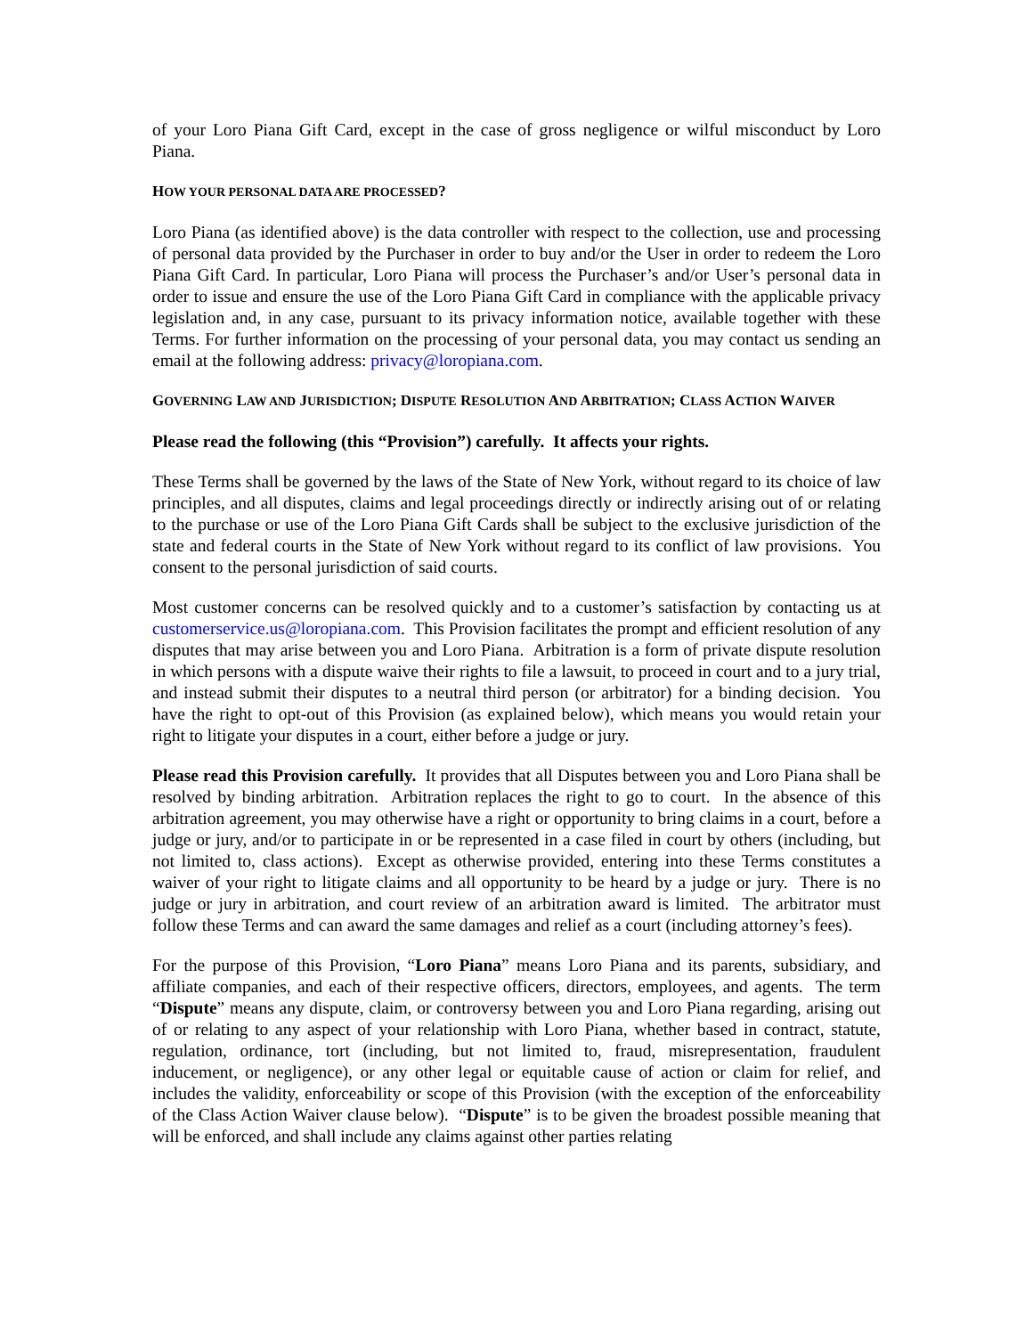of your Loro Piana Gift Card, except in the case of gross negligence or wilful misconduct by Loro Piana.
HOW YOUR PERSONAL DATA ARE PROCESSED?
Loro Piana (as identified above) is the data controller with respect to the collection, use and processing of personal data provided by the Purchaser in order to buy and/or the User in order to redeem the Loro Piana Gift Card. In particular, Loro Piana will process the Purchaser’s and/or User’s personal data in order to issue and ensure the use of the Loro Piana Gift Card in compliance with the applicable privacy legislation and, in any case, pursuant to its privacy information notice, available together with these Terms. For further information on the processing of your personal data, you may contact us sending an email at the following address: privacy@loropiana.com.
GOVERNING LAW AND JURISDICTION; DISPUTE RESOLUTION AND ARBITRATION; CLASS ACTION WAIVER
Please read the following (this “Provision”) carefully. It affects your rights.
These Terms shall be governed by the laws of the State of New York, without regard to its choice of law principles, and all disputes, claims and legal proceedings directly or indirectly arising out of or relating to the purchase or use of the Loro Piana Gift Cards shall be subject to the exclusive jurisdiction of the state and federal courts in the State of New York without regard to its conflict of law provisions. You consent to the personal jurisdiction of said courts.
Most customer concerns can be resolved quickly and to a customer’s satisfaction by contacting us at customerservice.us@loropiana.com. This Provision facilitates the prompt and efficient resolution of any disputes that may arise between you and Loro Piana. Arbitration is a form of private dispute resolution in which persons with a dispute waive their rights to file a lawsuit, to proceed in court and to a jury trial, and instead submit their disputes to a neutral third person (or arbitrator) for a binding decision. You have the right to opt-out of this Provision (as explained below), which means you would retain your right to litigate your disputes in a court, either before a judge or jury.
Please read this Provision carefully. It provides that all Disputes between you and Loro Piana shall be resolved by binding arbitration. Arbitration replaces the right to go to court. In the absence of this arbitration agreement, you may otherwise have a right or opportunity to bring claims in a court, before a judge or jury, and/or to participate in or be represented in a case filed in court by others (including, but not limited to, class actions). Except as otherwise provided, entering into these Terms constitutes a waiver of your right to litigate claims and all opportunity to be heard by a judge or jury. There is no judge or jury in arbitration, and court review of an arbitration award is limited. The arbitrator must follow these Terms and can award the same damages and relief as a court (including attorney’s fees).
For the purpose of this Provision, “Loro Piana” means Loro Piana and its parents, subsidiary, and affiliate companies, and each of their respective officers, directors, employees, and agents. The term “Dispute” means any dispute, claim, or controversy between you and Loro Piana regarding, arising out of or relating to any aspect of your relationship with Loro Piana, whether based in contract, statute, regulation, ordinance, tort (including, but not limited to, fraud, misrepresentation, fraudulent inducement, or negligence), or any other legal or equitable cause of action or claim for relief, and includes the validity, enforceability or scope of this Provision (with the exception of the enforceability of the Class Action Waiver clause below). “Dispute” is to be given the broadest possible meaning that will be enforced, and shall include any claims against other parties relating